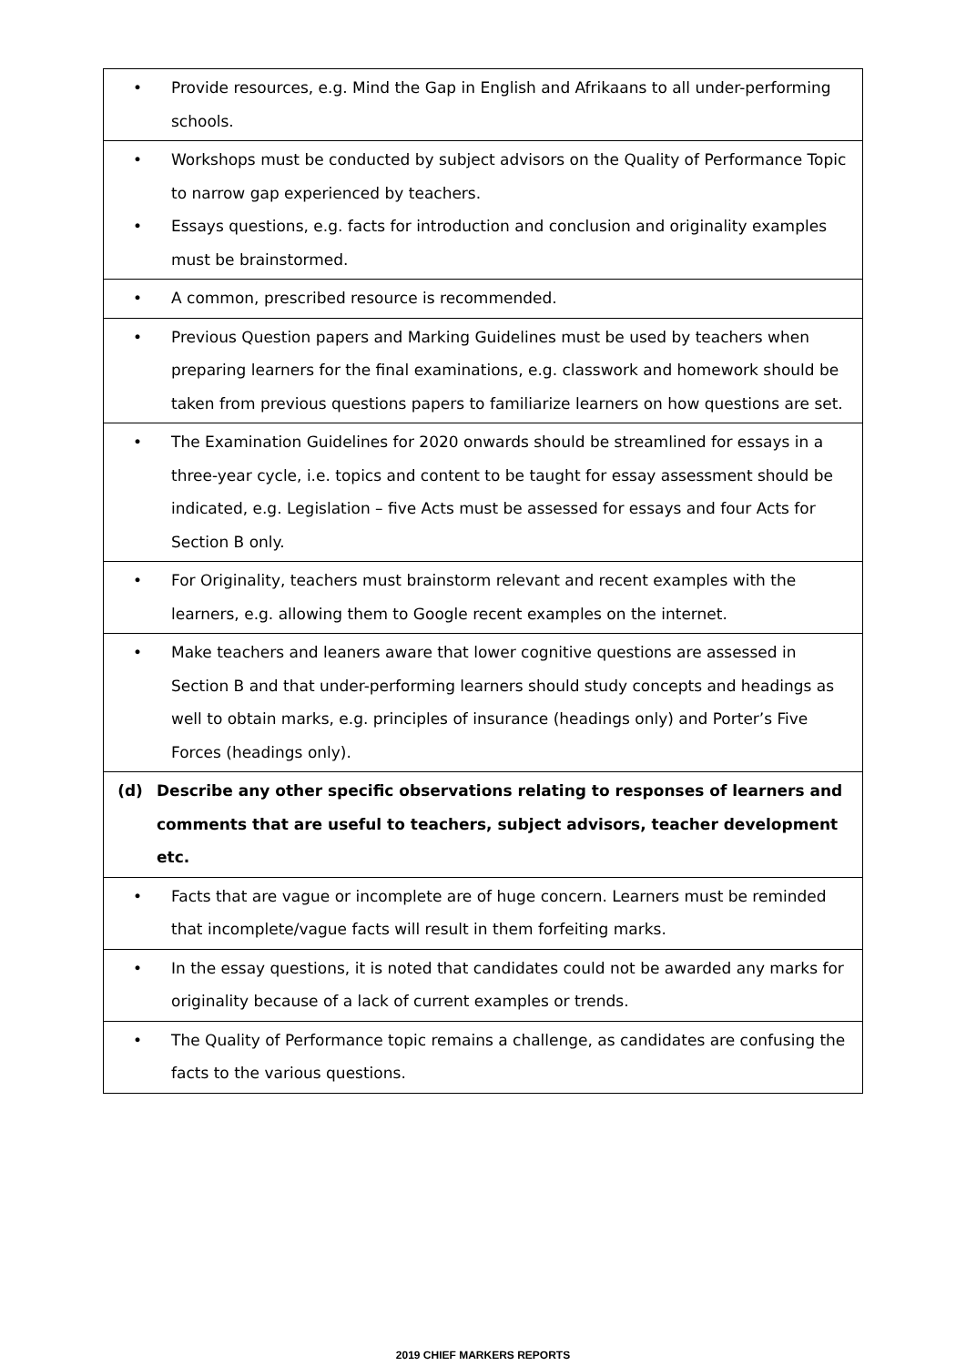| • Provide resources, e.g. Mind the Gap in English and Afrikaans to all under-performing schools. |
| • Workshops must be conducted by subject advisors on the Quality of Performance Topic to narrow gap experienced by teachers. • Essays questions, e.g. facts for introduction and conclusion and originality examples must be brainstormed. |
| • A common, prescribed resource is recommended. |
| • Previous Question papers and Marking Guidelines must be used by teachers when preparing learners for the final examinations, e.g. classwork and homework should be taken from previous questions papers to familiarize learners on how questions are set. |
| • The Examination Guidelines for 2020 onwards should be streamlined for essays in a three-year cycle, i.e. topics and content to be taught for essay assessment should be indicated, e.g. Legislation – five Acts must be assessed for essays and four Acts for Section B only. |
| • For Originality, teachers must brainstorm relevant and recent examples with the learners, e.g. allowing them to Google recent examples on the internet. |
| • Make teachers and leaners aware that lower cognitive questions are assessed in Section B and that under-performing learners should study concepts and headings as well to obtain marks, e.g. principles of insurance (headings only) and Porter’s Five Forces (headings only). |
| (d) Describe any other specific observations relating to responses of learners and comments that are useful to teachers, subject advisors, teacher development etc. |
| • Facts that are vague or incomplete are of huge concern. Learners must be reminded that incomplete/vague facts will result in them forfeiting marks. |
| • In the essay questions, it is noted that candidates could not be awarded any marks for originality because of a lack of current examples or trends. |
| • The Quality of Performance topic remains a challenge, as candidates are confusing the facts to the various questions. |
2019 CHIEF MARKERS REPORTS